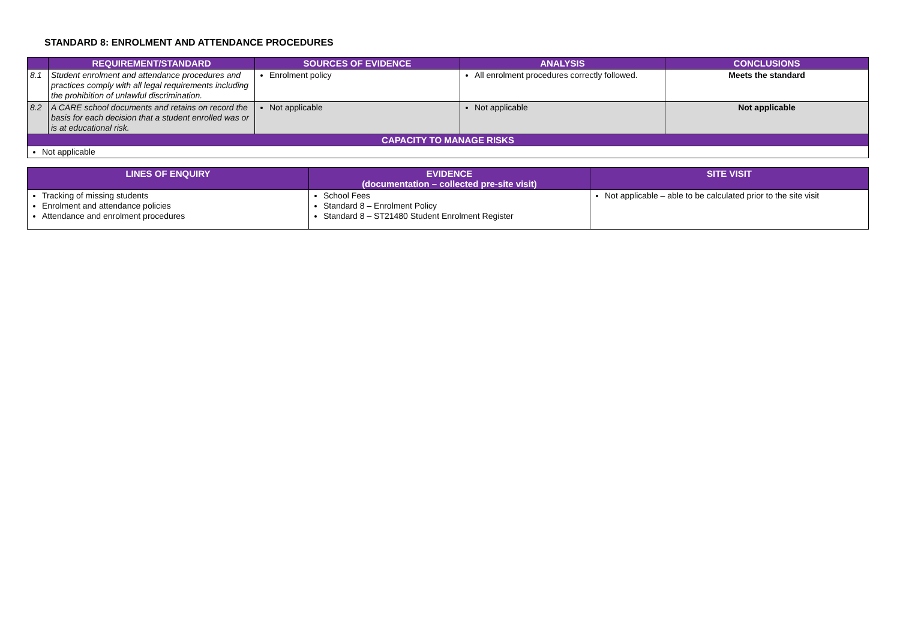STANDARD 8: ENROLMENT AND ATTENDANCE PROCEDURES
| | REQUIREMENT/STANDARD | SOURCES OF EVIDENCE | ANALYSIS | CONCLUSIONS |
| --- | --- | --- | --- | --- |
| 8.1 | Student enrolment and attendance procedures and practices comply with all legal requirements including the prohibition of unlawful discrimination. | Enrolment policy | All enrolment procedures correctly followed. | Meets the standard |
| 8.2 | A CARE school documents and retains on record the basis for each decision that a student enrolled was or is at educational risk. | Not applicable | Not applicable | Not applicable |
| CAPACITY TO MANAGE RISKS | | | | |
| Not applicable | | | | |
| LINES OF ENQUIRY | EVIDENCE (documentation – collected pre-site visit) | SITE VISIT |
| --- | --- | --- |
| Tracking of missing students Enrolment and attendance policies Attendance and enrolment procedures | School Fees Standard 8 – Enrolment Policy Standard 8 – ST21480 Student Enrolment Register | Not applicable – able to be calculated prior to the site visit |